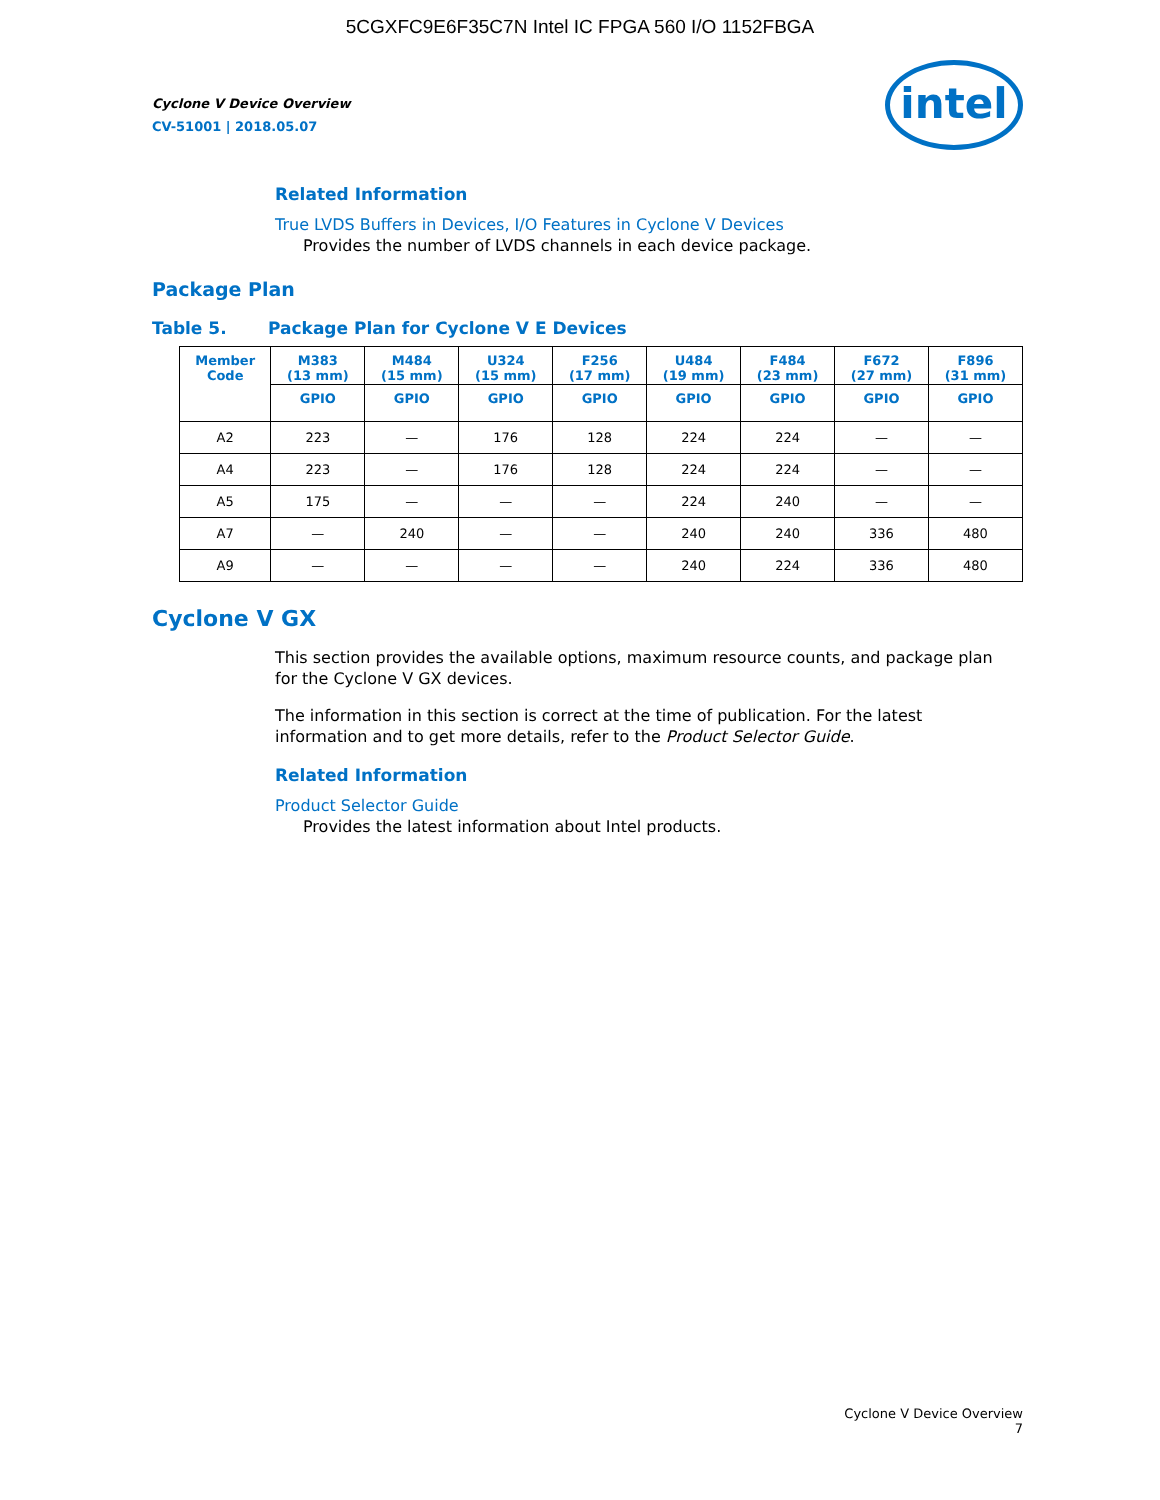5CGXFC9E6F35C7N Intel IC FPGA 560 I/O 1152FBGA
Cyclone V Device Overview
CV-51001 | 2018.05.07
intel
Related Information
True LVDS Buffers in Devices, I/O Features in Cyclone V Devices
Provides the number of LVDS channels in each device package.
Package Plan
Table 5. Package Plan for Cyclone V E Devices
| Member Code | M383 (13 mm) | M484 (15 mm) | U324 (15 mm) | F256 (17 mm) | U484 (19 mm) | F484 (23 mm) | F672 (27 mm) | F896 (31 mm) |
| --- | --- | --- | --- | --- | --- | --- | --- | --- |
| | GPIO | GPIO | GPIO | GPIO | GPIO | GPIO | GPIO | GPIO |
| A2 | 223 | — | 176 | 128 | 224 | 224 | — | — |
| A4 | 223 | — | 176 | 128 | 224 | 224 | — | — |
| A5 | 175 | — | — | — | 224 | 240 | — | — |
| A7 | — | 240 | — | — | 240 | 240 | 336 | 480 |
| A9 | — | — | — | — | 240 | 224 | 336 | 480 |
Cyclone V GX
This section provides the available options, maximum resource counts, and package plan for the Cyclone V GX devices.
The information in this section is correct at the time of publication. For the latest information and to get more details, refer to the Product Selector Guide.
Related Information
Product Selector Guide
Provides the latest information about Intel products.
Cyclone V Device Overview
7